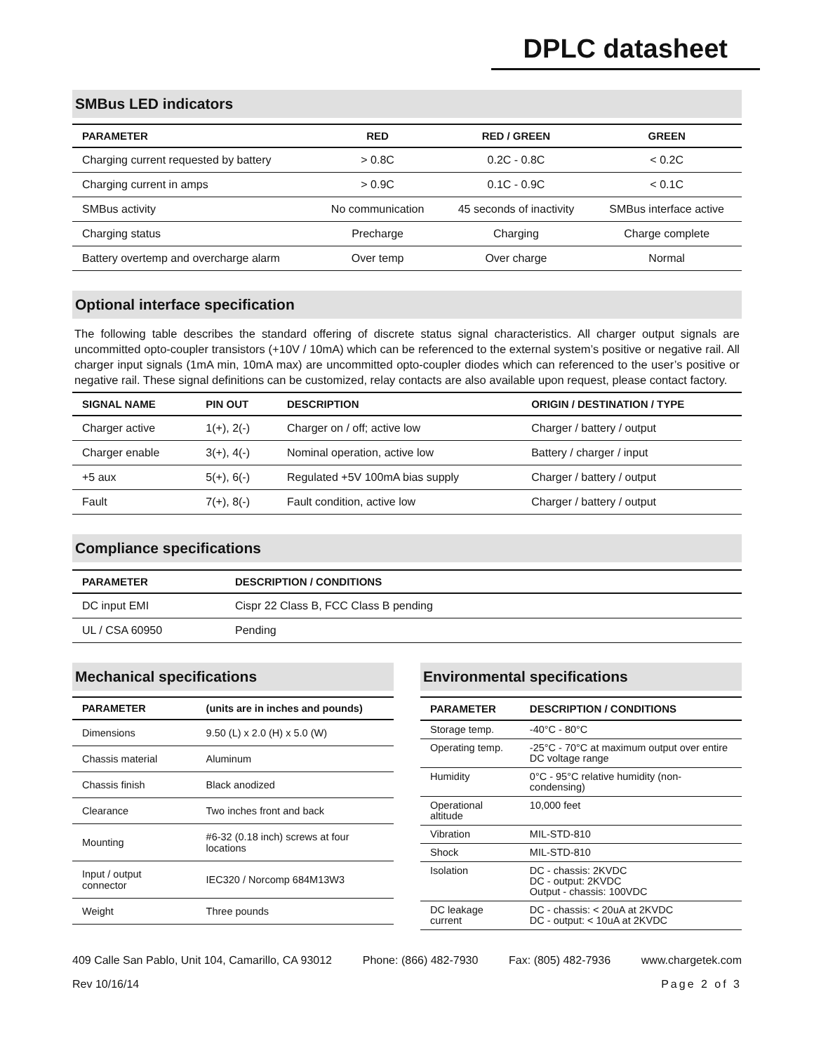DPLC datasheet
SMBus LED indicators
| PARAMETER | RED | RED / GREEN | GREEN |
| --- | --- | --- | --- |
| Charging current requested by battery | > 0.8C | 0.2C - 0.8C | < 0.2C |
| Charging current in amps | > 0.9C | 0.1C - 0.9C | < 0.1C |
| SMBus activity | No communication | 45 seconds of inactivity | SMBus interface active |
| Charging status | Precharge | Charging | Charge complete |
| Battery overtemp and overcharge alarm | Over temp | Over charge | Normal |
Optional interface specification
The following table describes the standard offering of discrete status signal characteristics. All charger output signals are uncommitted opto-coupler transistors (+10V / 10mA) which can be referenced to the external system’s positive or negative rail. All charger input signals (1mA min, 10mA max) are uncommitted opto-coupler diodes which can referenced to the user’s positive or negative rail. These signal definitions can be customized, relay contacts are also available upon request, please contact factory.
| SIGNAL NAME | PIN OUT | DESCRIPTION | ORIGIN / DESTINATION / TYPE |
| --- | --- | --- | --- |
| Charger active | 1(+), 2(-) | Charger on / off; active low | Charger / battery / output |
| Charger enable | 3(+), 4(-) | Nominal operation, active low | Battery / charger / input |
| +5 aux | 5(+), 6(-) | Regulated +5V 100mA bias supply | Charger / battery / output |
| Fault | 7(+), 8(-) | Fault condition, active low | Charger / battery / output |
Compliance specifications
| PARAMETER | DESCRIPTION / CONDITIONS |
| --- | --- |
| DC input EMI | Cispr 22 Class B, FCC Class B pending |
| UL / CSA 60950 | Pending |
Mechanical specifications
| PARAMETER | (units are in inches and pounds) |
| --- | --- |
| Dimensions | 9.50 (L) x 2.0 (H) x 5.0 (W) |
| Chassis material | Aluminum |
| Chassis finish | Black anodized |
| Clearance | Two inches front and back |
| Mounting | #6-32 (0.18 inch) screws at four locations |
| Input / output connector | IEC320 / Norcomp 684M13W3 |
| Weight | Three pounds |
Environmental specifications
| PARAMETER | DESCRIPTION / CONDITIONS |
| --- | --- |
| Storage temp. | -40°C - 80°C |
| Operating temp. | -25°C - 70°C at maximum output over entire DC voltage range |
| Humidity | 0°C - 95°C relative humidity (non-condensing) |
| Operational altitude | 10,000 feet |
| Vibration | MIL-STD-810 |
| Shock | MIL-STD-810 |
| Isolation | DC - chassis: 2KVDC DC - output: 2KVDC Output - chassis: 100VDC |
| DC leakage current | DC - chassis: < 20uA at 2KVDC DC - output: < 10uA at 2KVDC |
409 Calle San Pablo, Unit 104, Camarillo, CA 93012 Phone: (866) 482-7930 Fax: (805) 482-7936 www.chargetek.com
Rev 10/16/14 Page 2 of 3